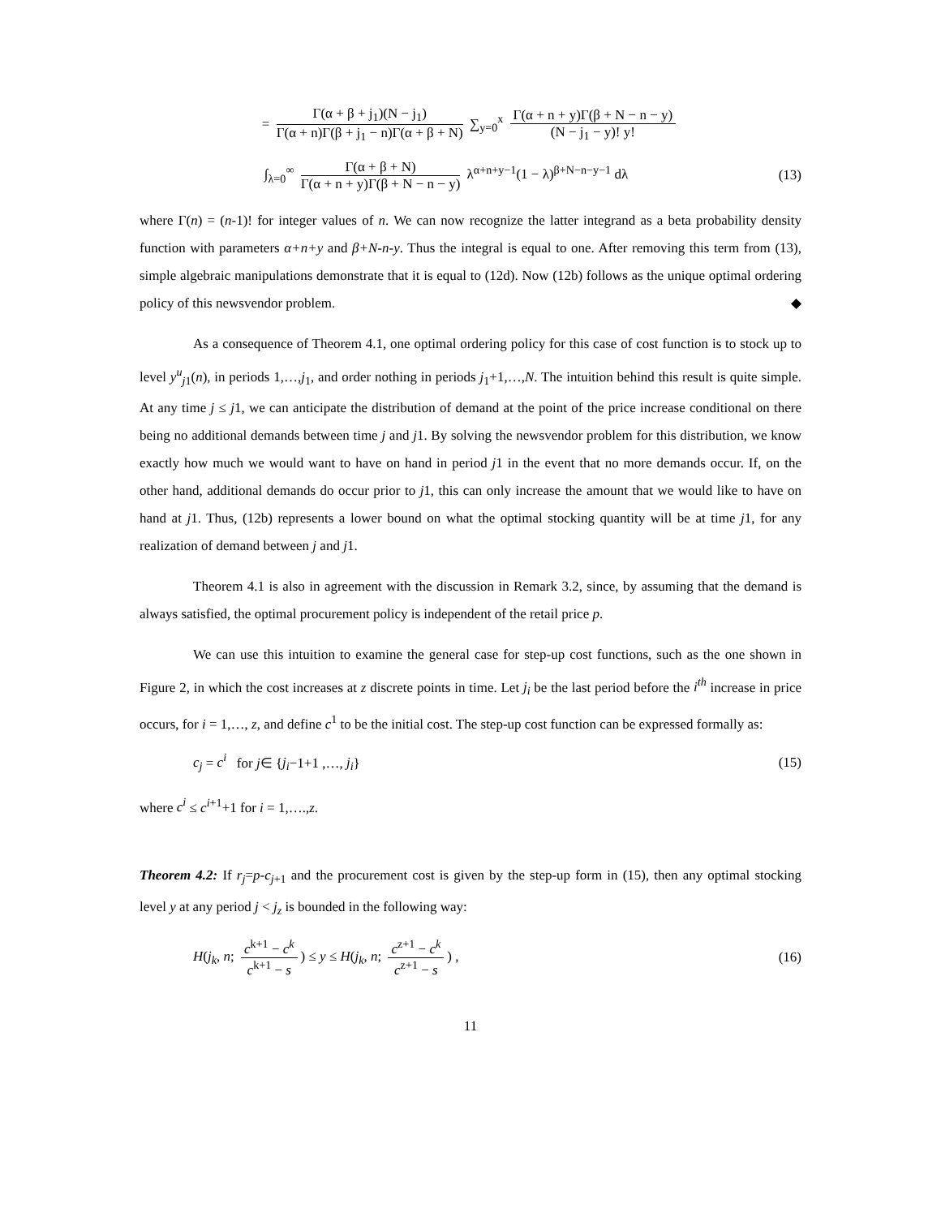= Γ(α + β + j<sub>1</sub>)(N − j<sub>1</sub>) Γ(α + n)Γ(β + j<sub>1</sub> − n)Γ(α + β + N) ∑<sub>y=0</sub><sup>x</sup> Γ(α + n + y)Γ(β + N − n − y) (N − j<sub>1</sub> − y)! y!
∫<sub>λ=0</sub><sup>∞</sup> Γ(α + β + N) Γ(α + n + y)Γ(β + N − n − y) λ<sup>α+n+y−1</sup>(1 − λ)<sup>β+N−n−y−1</sup> dλ
(13)
where Γ(n) = (n-1)! for integer values of n. We can now recognize the latter integrand as a beta probability density function with parameters α+n+y and β+N-n-y. Thus the integral is equal to one. After removing this term from (13), simple algebraic manipulations demonstrate that it is equal to (12d). Now (12b) follows as the unique optimal ordering policy of this newsvendor problem. ◆
As a consequence of Theorem 4.1, one optimal ordering policy for this case of cost function is to stock up to level y<sup>u</sup><sub>j1</sub>(n), in periods 1,…,j<sub>1</sub>, and order nothing in periods j<sub>1</sub>+1,…,N. The intuition behind this result is quite simple. At any time j ≤ j1, we can anticipate the distribution of demand at the point of the price increase conditional on there being no additional demands between time j and j1. By solving the newsvendor problem for this distribution, we know exactly how much we would want to have on hand in period j1 in the event that no more demands occur. If, on the other hand, additional demands do occur prior to j1, this can only increase the amount that we would like to have on hand at j1. Thus, (12b) represents a lower bound on what the optimal stocking quantity will be at time j1, for any realization of demand between j and j1.
Theorem 4.1 is also in agreement with the discussion in Remark 3.2, since, by assuming that the demand is always satisfied, the optimal procurement policy is independent of the retail price p.
We can use this intuition to examine the general case for step-up cost functions, such as the one shown in Figure 2, in which the cost increases at z discrete points in time. Let j<sub>i</sub> be the last period before the i<sup>th</sup> increase in price occurs, for i = 1,…, z, and define c<sup>1</sup> to be the initial cost. The step-up cost function can be expressed formally as:
c<sub>j</sub> = c<sup>i</sup> for j∈ {j<sub>i</sub>−1+1 ,…, j<sub>i</sub>}
(15)
where c<sup>i</sup> ≤ c<sup>i+1</sup>+1 for i = 1,….,z.
Theorem 4.2: If r<sub>j</sub>=p-c<sub>j+1</sub> and the procurement cost is given by the step-up form in (15), then any optimal stocking level y at any period j < j<sub>z</sub> is bounded in the following way:
H(j<sub>k</sub>, n; c<sup>k+1</sup> − c<sup>k</sup> c<sup>k+1</sup> − s) ≤ y ≤ H(j<sub>k</sub>, n; c<sup>z+1</sup> − c<sup>k</sup> c<sup>z+1</sup> − s) ,
(16)
11